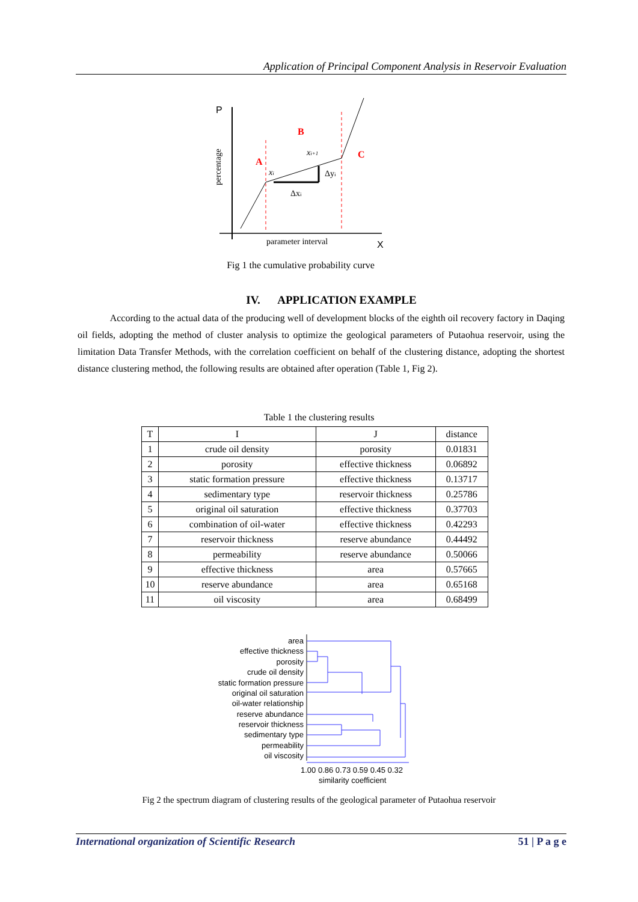Application of Principal Component Analysis in Reservoir Evaluation
P
X
percentage
A
B
C
xi
xi+1
Δyi
Δxi
parameter interval
Fig 1 the cumulative probability curve
IV. APPLICATION EXAMPLE
According to the actual data of the producing well of development blocks of the eighth oil recovery factory in Daqing oil fields, adopting the method of cluster analysis to optimize the geological parameters of Putaohua reservoir, using the limitation Data Transfer Methods, with the correlation coefficient on behalf of the clustering distance, adopting the shortest distance clustering method, the following results are obtained after operation (Table 1, Fig 2).
Table 1 the clustering results
| T | I | J | distance |
| --- | --- | --- | --- |
| 1 | crude oil density | porosity | 0.01831 |
| 2 | porosity | effective thickness | 0.06892 |
| 3 | static formation pressure | effective thickness | 0.13717 |
| 4 | sedimentary type | reservoir thickness | 0.25786 |
| 5 | original oil saturation | effective thickness | 0.37703 |
| 6 | combination of oil-water | effective thickness | 0.42293 |
| 7 | reservoir thickness | reserve abundance | 0.44492 |
| 8 | permeability | reserve abundance | 0.50066 |
| 9 | effective thickness | area | 0.57665 |
| 10 | reserve abundance | area | 0.65168 |
| 11 | oil viscosity | area | 0.68499 |
area
effective thickness
porosity
crude oil density
static formation pressure
original oil saturation
oil-water relationship
reserve abundance
reservoir thickness
sedimentary type
permeability
oil viscosity
1.00 0.86 0.73 0.59 0.45 0.32
similarity coefficient
Fig 2 the spectrum diagram of clustering results of the geological parameter of Putaohua reservoir
International organization of Scientific Research 51 | P a g e